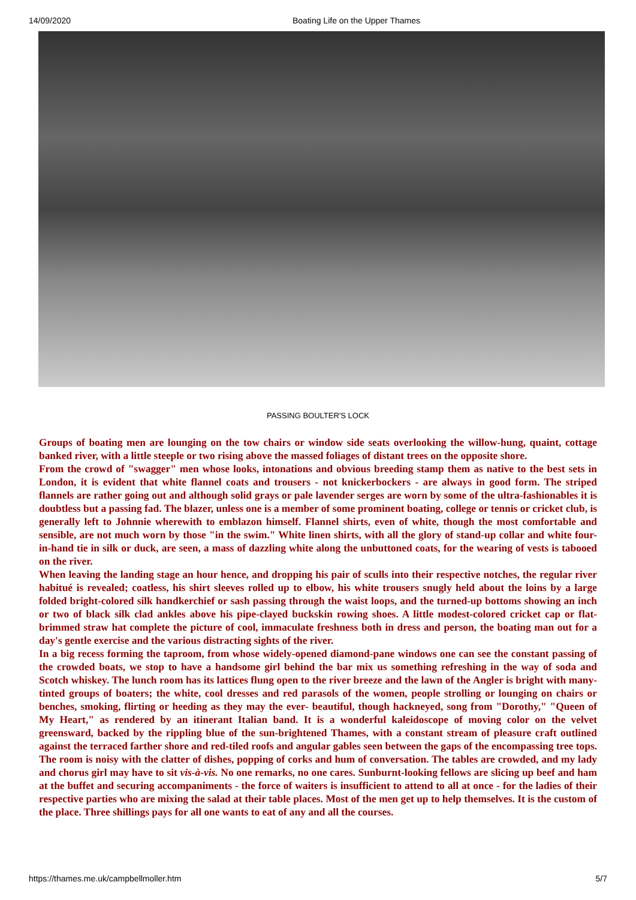14/09/2020 Boating Life on the Upper Thames
PASSING BOULTER'S LOCK
Groups of boating men are lounging on the tow chairs or window side seats overlooking the willow-hung, quaint, cottage banked river, with a little steeple or two rising above the massed foliages of distant trees on the opposite shore.
From the crowd of "swagger" men whose looks, intonations and obvious breeding stamp them as native to the best sets in London, it is evident that white flannel coats and trousers - not knickerbockers - are always in good form. The striped flannels are rather going out and although solid grays or pale lavender serges are worn by some of the ultra-fashionables it is doubtless but a passing fad. The blazer, unless one is a member of some prominent boating, college or tennis or cricket club, is generally left to Johnnie wherewith to emblazon himself. Flannel shirts, even of white, though the most comfortable and sensible, are not much worn by those "in the swim." White linen shirts, with all the glory of stand-up collar and white four-in-hand tie in silk or duck, are seen, a mass of dazzling white along the unbuttoned coats, for the wearing of vests is tabooed on the river.
When leaving the landing stage an hour hence, and dropping his pair of sculls into their respective notches, the regular river habitué is revealed; coatless, his shirt sleeves rolled up to elbow, his white trousers snugly held about the loins by a large folded bright-colored silk handkerchief or sash passing through the waist loops, and the turned-up bottoms showing an inch or two of black silk clad ankles above his pipe-clayed buckskin rowing shoes. A little modest-colored cricket cap or flat-brimmed straw hat complete the picture of cool, immaculate freshness both in dress and person, the boating man out for a day's gentle exercise and the various distracting sights of the river.
In a big recess forming the taproom, from whose widely-opened diamond-pane windows one can see the constant passing of the crowded boats, we stop to have a handsome girl behind the bar mix us something refreshing in the way of soda and Scotch whiskey. The lunch room has its lattices flung open to the river breeze and the lawn of the Angler is bright with many-tinted groups of boaters; the white, cool dresses and red parasols of the women, people strolling or lounging on chairs or benches, smoking, flirting or heeding as they may the ever- beautiful, though hackneyed, song from "Dorothy," "Queen of My Heart," as rendered by an itinerant Italian band. It is a wonderful kaleidoscope of moving color on the velvet greensward, backed by the rippling blue of the sun-brightened Thames, with a constant stream of pleasure craft outlined against the terraced farther shore and red-tiled roofs and angular gables seen between the gaps of the encompassing tree tops. The room is noisy with the clatter of dishes, popping of corks and hum of conversation. The tables are crowded, and my lady and chorus girl may have to sit vis-à-vis. No one remarks, no one cares. Sunburnt-looking fellows are slicing up beef and ham at the buffet and securing accompaniments - the force of waiters is insufficient to attend to all at once - for the ladies of their respective parties who are mixing the salad at their table places. Most of the men get up to help themselves. It is the custom of the place. Three shillings pays for all one wants to eat of any and all the courses.
https://thames.me.uk/campbellmoller.htm 5/7